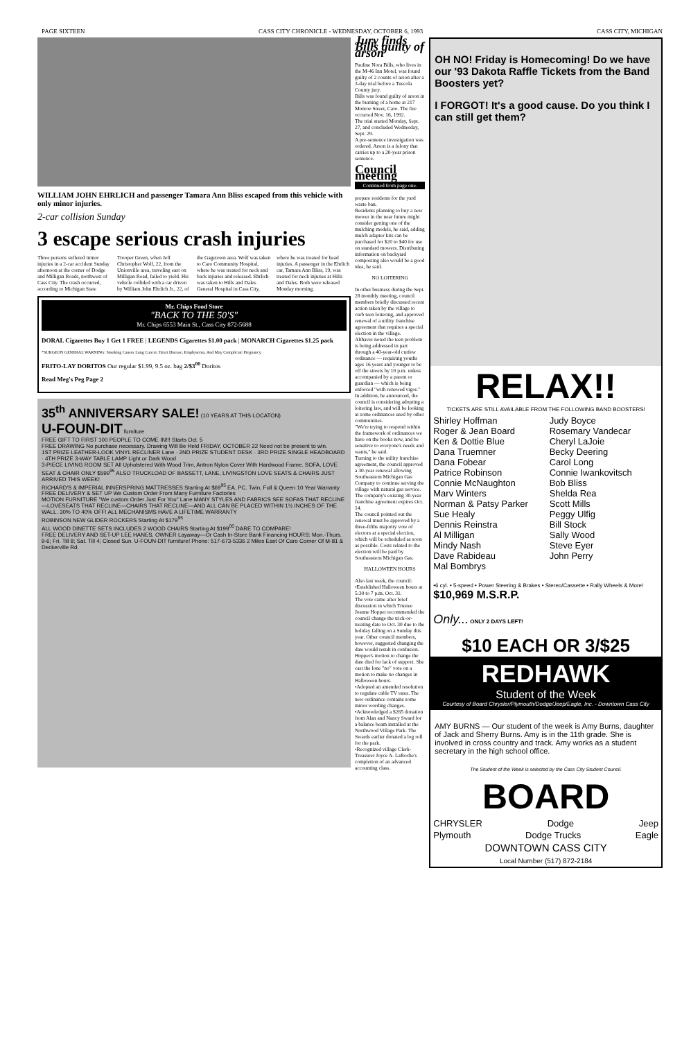PAGE SIXTEEN CASS CITY CHRONICLE - WEDNESDAY, OCTOBER 6, 1993 CASS CITY, MICHIGAN
WILLIAM JOHN EHRLICH and passenger Tamara Ann Bliss escaped from this vehicle with only minor injuries.
2-car collision Sunday
3 escape serious crash injuries
Three persons suffered minor injuries in a 2-car accident Sunday afternoon at the corner of Dodge and Milligan Roads, northwest of Cass City. The crash occurred, according to Michigan State Trooper Green, when Jeff Christopher Wolf, 22, from the Unionville area, traveling east on Milligan Road, failed to yield. His vehicle collided with a car driven by William John Ehrlich Jr., 22, of the Gagetown area. Wolf was taken to Caro Community Hospital, where he was treated for neck and back injuries and released. Ehrlich was taken to Hills and Dales General Hospital in Cass City, where he was treated for head injuries. A passenger in the Ehrlich car, Tamara Ann Bliss, 19, was treated for neck injuries at Hills and Dales. Both were released Monday morning.
Mr. Chips Food Store
"BACK TO THE 50'S"
Mr. Chips 6553 Main St., Cass City 872-5688
DORAL Cigarettes Buy 1 Get 1 FREE | LEGENDS Cigarettes $1.00 pack | MONARCH Cigarettes $1.25 pack
*SURGEON GENERAL WARNING: Smoking Causes Lung Cancer, Heart Disease, Emphysema, And May Complicate Pregnancy.
FRITO-LAY DORITOS Our regular $1.99, 9.5 oz. bag 2/$3<sup>00</sup> Doritos
Read Meg's Peg Page 2
35<sup>th</sup> ANNIVERSARY SALE! (10 YEARS AT THIS LOCATON)
U-FOUN-DIT furniture
FREE GIFT TO FIRST 100 PEOPLE TO COME IN!!! Starts Oct. 5
FREE DRAWING No purchase necessary. Drawing Will Be Held FRIDAY, OCTOBER 22 Need not be present to win.
1ST PRIZE LEATHER-LOOK VINYL RECLINER Lane · 2ND PRIZE STUDENT DESK · 3RD PRIZE SINGLE HEADBOARD · 4TH PRIZE 3-WAY TABLE LAMP Light or Dark Wood
3-PIECE LIVING ROOM SET All Upholstered With Wood Trim, Antron Nylon Cover With Hardwood Frame. SOFA, LOVE SEAT & CHAIR ONLY $599<sup>95</sup> ALSO TRUCKLOAD OF BASSETT, LANE, LIVINGSTON LOVE SEATS & CHAIRS JUST ARRIVED THIS WEEK!
RICHARD'S & IMPERIAL INNERSPRING MATTRESSES Starting At $69<sup>95</sup> EA. PC. Twin, Full & Queen 10 Year Warranty
FREE DELIVERY & SET UP We Custom Order From Many Furniture Factories
MOTION FURNITURE "We custom Order Just For You" Lane MANY STYLES AND FABRICS SEE SOFAS THAT RECLINE—LOVESEATS THAT RECLINE—CHAIRS THAT RECLINE—AND ALL CAN BE PLACED WITHIN 1½ INCHES OF THE WALL. 30% TO 40% OFF! ALL MECHANISMS HAVE A LIFETIME WARRANTY
ROBINSON NEW GLIDER ROCKERS Starting At $179<sup>95</sup>
ALL WOOD DINETTE SETS INCLUDES 2 WOOD CHAIRS Starting At $199<sup>00</sup> DARE TO COMPARE!
FREE DELIVERY AND SET-UP LEE HANES, OWNER Layaway—Or Cash In-Store Bank Financing HOURS: Mon.-Thurs. 9-6; Fri. Till 8; Sat. Till 4; Closed Sun. U-FOUN-DIT furniture! Phone: 517-673-5336 2 Miles East Of Caro Corner Of M-81 & Deckerville Rd.
Jury finds Bills guilty of arson
Pauline Nora Bills, who lives in the M-46 Inn Motel, was found guilty of 2 counts of arson after a 3-day trial before a Tuscola County jury.
Bills was found guilty of arson in the burning of a home at 217 Monroe Street, Caro. The fire occurred Nov. 16, 1992.
The trial started Monday, Sept. 27, and concluded Wednesday, Sept. 29.
A pre-sentence investigation was ordered. Arson is a felony that carries up to a 20-year prison sentence.
Council meeting
Continued from page one.
prepare residents for the yard waste ban.
Residents planning to buy a new mower in the near future might consider getting one of the mulching models, he said, adding mulch adapter kits can be purchased for $20 to $40 for use on standard mowers. Distributing information on backyard composting also would be a good idea, he said.
NO LOITERING
In other business during the Sept. 28 monthly meeting, council members briefly discussed recent action taken by the village to curb teen loitering, and approved renewal of a utility franchise agreement that requires a special election in the village.
Althaver noted the teen problem is being addressed in part through a 40-year-old curfew ordinance — requiring youths ages 16 years and younger to be off the streets by 10 p.m. unless accompanied by a parent or guardian — which is being enforced "with renewed vigor."
In addition, he announced, the council is considering adopting a loitering law, and will be looking at some ordinances used by other communities.
"We're trying to respond within the framework of ordinances we have on the books now, and be sensitive to everyone's needs and wants," he said.
Turning to the utility franchise agreement, the council approved a 30-year renewal allowing Southeastern Michigan Gas Company to continue serving the village with natural gas service.
The company's existing 30-year franchise agreement expires Oct. 14.
The council pointed out the renewal must be approved by a three-fifths majority vote of electors at a special election, which will be scheduled as soon as possible. Costs related to the election will be paid by Southeastern Michigan Gas.
HALLOWEEN HOURS
Also last week, the council:
•Established Halloween hours at 5:30 to 7 p.m. Oct. 31.
The vote came after brief discussion in which Trustee Joanne Hopper recommended the council change the trick-or-treating date to Oct. 30 due to the holiday falling on a Sunday this year. Other council members, however, suggested changing the date would result in confusion.
Hopper's motion to change the date died for lack of support. She cast the lone "no" vote on a motion to make no changes in Halloween hours.
•Adopted an amended resolution to regulate cable TV rates. The new ordinance contains some minor wording changes.
•Acknowledged a $265 donation from Alan and Nancy Sward for a balance beam installed at the Northwood Village Park. The Swards earlier donated a log roll for the park.
•Recognized village Clerk-Treasurer Joyce A. LaRoche's completion of an advanced accounting class.
OH NO! Friday is Homecoming! Do we have our '93 Dakota Raffle Tickets from the Band Boosters yet?
I FORGOT! It's a good cause. Do you think I can still get them?
RELAX!!
TICKETS ARE STILL AVAILABLE FROM THE FOLLOWING BAND BOOSTERS!
Shirley Hoffman
Roger & Jean Board
Ken & Dottie Blue
Dana Truemner
Dana Fobear
Patrice Robinson
Connie McNaughton
Marv Winters
Norman & Patsy Parker
Sue Healy
Dennis Reinstra
Al Milligan
Mindy Nash
Dave Rabideau
Mal Bombrys
Judy Boyce
Rosemary Vandecar
Cheryl LaJoie
Becky Deering
Carol Long
Connie Iwankovitsch
Bob Bliss
Shelda Rea
Scott Mills
Peggy Ulfig
Bill Stock
Sally Wood
Steve Eyer
John Perry
•6 cyl. • 5-speed • Power Steering & Brakes • Stereo/Cassette • Rally Wheels & More! $10,969 M.S.R.P.
Only... ONLY 2 DAYS LEFT!
$10 EACH OR 3/$25
REDHAWK
Student of the Week
Courtesy of Board Chrysler/Plymouth/Dodge/Jeep/Eagle, Inc. - Downtown Cass City
AMY BURNS — Our student of the week is Amy Burns, daughter of Jack and Sherry Burns. Amy is in the 11th grade. She is involved in cross country and track. Amy works as a student secretary in the high school office.
The Student of the Week is selected by the Cass City Student Council.
BOARD
CHRYSLER Dodge Jeep
Plymouth Dodge Trucks Eagle
DOWNTOWN CASS CITY
Local Number (517) 872-2184